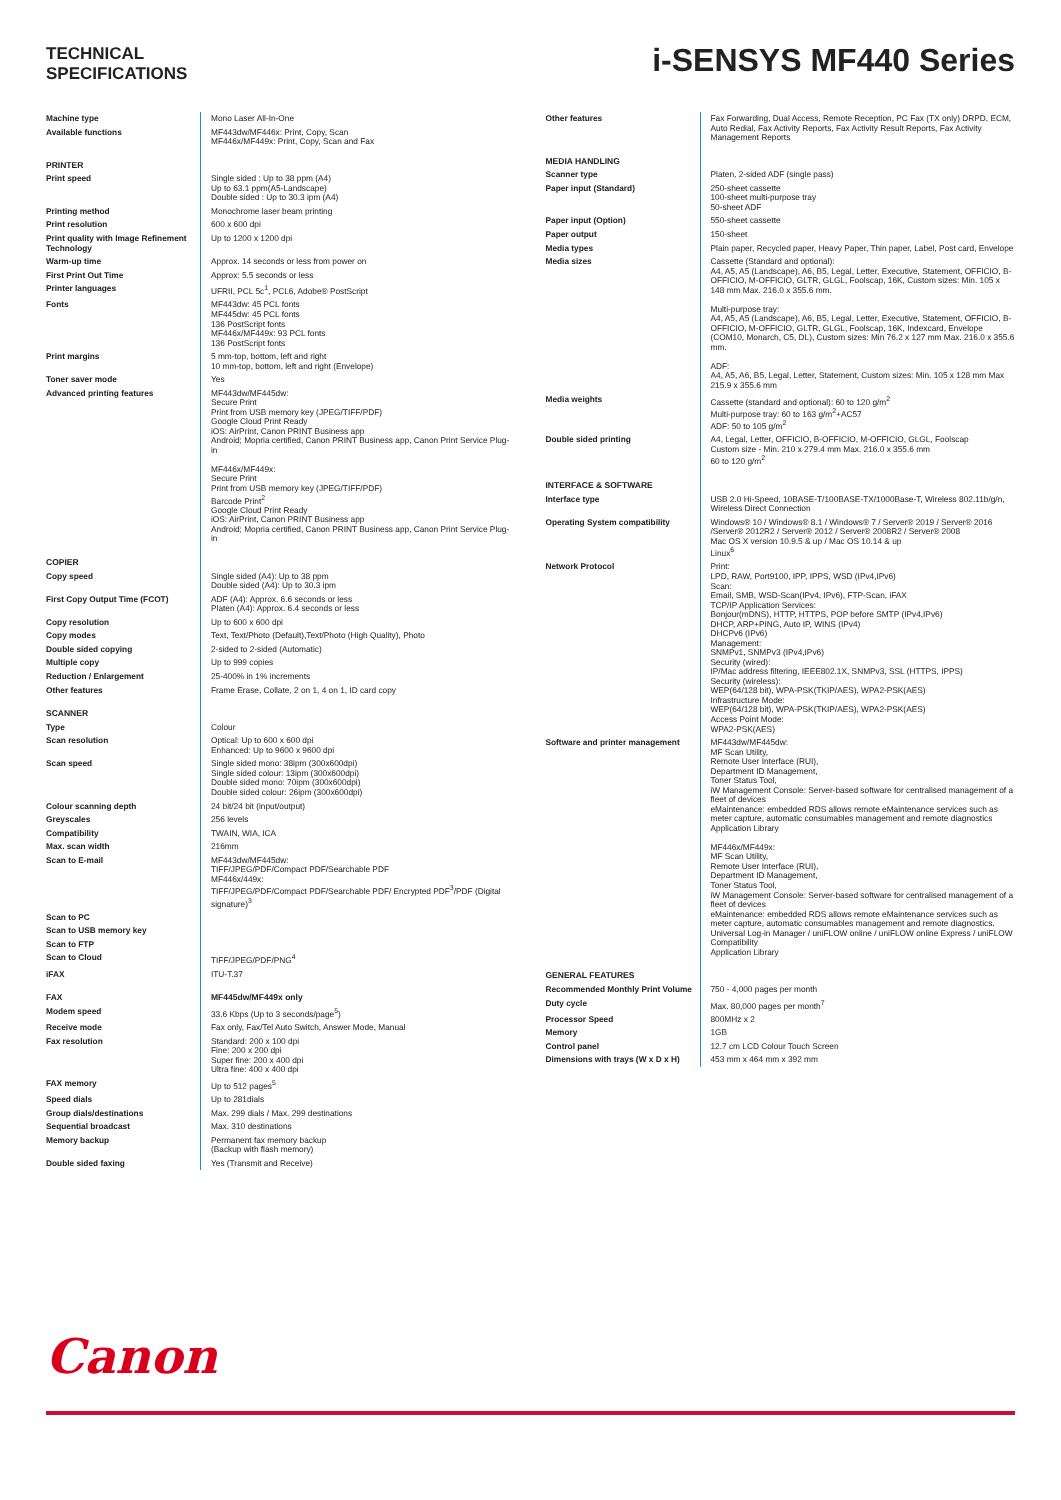TECHNICAL
SPECIFICATIONS
i-SENSYS MF440 Series
| Machine type | Mono Laser All-In-One |
| Available functions | MF443dw/MF446x: Print, Copy, Scan MF446x/MF449x: Print, Copy, Scan and Fax |
| PRINTER | |
| Print speed | Single sided : Up to 38 ppm (A4) Up to 63.1 ppm(A5-Landscape) Double sided : Up to 30.3 ipm (A4) |
| Printing method | Monochrome laser beam printing |
| Print resolution | 600 x 600 dpi |
| Print quality with Image Refinement Technology | Up to 1200 x 1200 dpi |
| Warm-up time | Approx. 14 seconds or less from power on |
| First Print Out Time | Approx: 5.5 seconds or less |
| Printer languages | UFRII, PCL 5c<sup>1</sup>, PCL6, Adobe® PostScript |
| Fonts | MF443dw: 45 PCL fonts MF445dw: 45 PCL fonts 136 PostScript fonts MF446x/MF449x: 93 PCL fonts 136 PostScript fonts |
| Print margins | 5 mm-top, bottom, left and right 10 mm-top, bottom, left and right (Envelope) |
| Toner saver mode | Yes |
| Advanced printing features | MF443dw/MF445dw: Secure Print Print from USB memory key (JPEG/TIFF/PDF) Google Cloud Print Ready iOS: AirPrint, Canon PRINT Business app Android; Mopria certified, Canon PRINT Business app, Canon Print Service Plug-in MF446x/MF449x: Secure Print Print from USB memory key (JPEG/TIFF/PDF) Barcode Print<sup>2</sup> Google Cloud Print Ready iOS: AirPrint, Canon PRINT Business app Android; Mopria certified, Canon PRINT Business app, Canon Print Service Plug-in |
| COPIER | |
| Copy speed | Single sided (A4): Up to 38 ppm Double sided (A4): Up to 30.3 ipm |
| First Copy Output Time (FCOT) | ADF (A4): Approx. 6.6 seconds or less Platen (A4): Approx. 6.4 seconds or less |
| Copy resolution | Up to 600 x 600 dpi |
| Copy modes | Text, Text/Photo (Default),Text/Photo (High Quality), Photo |
| Double sided copying | 2-sided to 2-sided (Automatic) |
| Multiple copy | Up to 999 copies |
| Reduction / Enlargement | 25-400% in 1% increments |
| Other features | Frame Erase, Collate, 2 on 1, 4 on 1, ID card copy |
| SCANNER | |
| Type | Colour |
| Scan resolution | Optical: Up to 600 x 600 dpi Enhanced: Up to 9600 x 9600 dpi |
| Scan speed | Single sided mono: 38ipm (300x600dpi) Single sided colour: 13ipm (300x600dpi) Double sided mono: 70ipm (300x600dpi) Double sided colour: 26ipm (300x600dpi) |
| Colour scanning depth | 24 bit/24 bit (input/output) |
| Greyscales | 256 levels |
| Compatibility | TWAIN, WIA, ICA |
| Max. scan width | 216mm |
| Scan to E-mail | MF443dw/MF445dw: TIFF/JPEG/PDF/Compact PDF/Searchable PDF MF446x/449x: TIFF/JPEG/PDF/Compact PDF/Searchable PDF/ Encrypted PDF<sup>3</sup>/PDF (Digital signature)<sup>3</sup> |
| Scan to PC | |
| Scan to USB memory key | |
| Scan to FTP | |
| Scan to Cloud | TIFF/JPEG/PDF/PNG<sup>4</sup> |
| iFAX | ITU-T.37 |
| FAX | MF445dw/MF449x only |
| Modem speed | 33.6 Kbps (Up to 3 seconds/page<sup>5</sup>) |
| Receive mode | Fax only, Fax/Tel Auto Switch, Answer Mode, Manual |
| Fax resolution | Standard: 200 x 100 dpi Fine: 200 x 200 dpi Super fine: 200 x 400 dpi Ultra fine: 400 x 400 dpi |
| FAX memory | Up to 512 pages<sup>5</sup> |
| Speed dials | Up to 281dials |
| Group dials/destinations | Max. 299 dials / Max. 299 destinations |
| Sequential broadcast | Max. 310 destinations |
| Memory backup | Permanent fax memory backup (Backup with flash memory) |
| Double sided faxing | Yes (Transmit and Receive) |
| Other features | Fax Forwarding, Dual Access, Remote Reception, PC Fax (TX only) DRPD, ECM, Auto Redial, Fax Activity Reports, Fax Activity Result Reports, Fax Activity Management Reports |
| MEDIA HANDLING | |
| Scanner type | Platen, 2-sided ADF (single pass) |
| Paper input (Standard) | 250-sheet cassette 100-sheet multi-purpose tray 50-sheet ADF |
| Paper input (Option) | 550-sheet cassette |
| Paper output | 150-sheet |
| Media types | Plain paper, Recycled paper, Heavy Paper, Thin paper, Label, Post card, Envelope |
| Media sizes | Cassette (Standard and optional): A4, A5, A5 (Landscape), A6, B5, Legal, Letter, Executive, Statement, OFFICIO, B-OFFICIO, M-OFFICIO, GLTR, GLGL, Foolscap, 16K, Custom sizes: Min. 105 x 148 mm Max. 216.0 x 355.6 mm. Multi-purpose tray: A4, A5, A5 (Landscape), A6, B5, Legal, Letter, Executive, Statement, OFFICIO, B-OFFICIO, M-OFFICIO, GLTR, GLGL, Foolscap, 16K, Indexcard, Envelope (COM10, Monarch, C5, DL), Custom sizes: Min 76.2 x 127 mm Max. 216.0 x 355.6 mm. ADF: A4, A5, A6, B5, Legal, Letter, Statement, Custom sizes: Min. 105 x 128 mm Max 215.9 x 355.6 mm |
| Media weights | Cassette (standard and optional): 60 to 120 g/m<sup>2</sup> Multi-purpose tray: 60 to 163 g/m<sup>2</sup>+AC57 ADF: 50 to 105 g/m<sup>2</sup> |
| Double sided printing | A4, Legal, Letter, OFFICIO, B-OFFICIO, M-OFFICIO, GLGL, Foolscap Custom size - Min. 210 x 279.4 mm Max. 216.0 x 355.6 mm 60 to 120 g/m<sup>2</sup> |
| INTERFACE & SOFTWARE | |
| Interface type | USB 2.0 Hi-Speed, 10BASE-T/100BASE-TX/1000Base-T, Wireless 802.11b/g/n, Wireless Direct Connection |
| Operating System compatibility | Windows® 10 / Windows® 8.1 / Windows® 7 / Server® 2019 / Server® 2016 /Server® 2012R2 / Server® 2012 / Server® 2008R2 / Server® 2008 Mac OS X version 10.9.5 & up / Mac OS 10.14 & up Linux<sup>6</sup> |
| Network Protocol | Print: LPD, RAW, Port9100, IPP, IPPS, WSD (IPv4,IPv6) Scan: Email, SMB, WSD-Scan(IPv4, IPv6), FTP-Scan, iFAX TCP/IP Application Services: Bonjour(mDNS), HTTP, HTTPS, POP before SMTP (IPv4,IPv6) DHCP, ARP+PING, Auto IP, WINS (IPv4) DHCPv6 (IPv6) Management: SNMPv1, SNMPv3 (IPv4,IPv6) Security (wired): IP/Mac address filtering, IEEE802.1X, SNMPv3, SSL (HTTPS, IPPS) Security (wireless): WEP(64/128 bit), WPA-PSK(TKIP/AES), WPA2-PSK(AES) Infrastructure Mode: WEP(64/128 bit), WPA-PSK(TKIP/AES), WPA2-PSK(AES) Access Point Mode: WPA2-PSK(AES) |
| Software and printer management | MF443dw/MF445dw: MF Scan Utility, Remote User Interface (RUI), Department ID Management, Toner Status Tool, iW Management Console: Server-based software for centralised management of a fleet of devices eMaintenance: embedded RDS allows remote eMaintenance services such as meter capture, automatic consumables management and remote diagnostics Application Library MF446x/MF449x: MF Scan Utility, Remote User Interface (RUI), Department ID Management, Toner Status Tool, iW Management Console: Server-based software for centralised management of a fleet of devices eMaintenance: embedded RDS allows remote eMaintenance services such as meter capture, automatic consumables management and remote diagnostics. Universal Log-in Manager / uniFLOW online / uniFLOW online Express / uniFLOW Compatibility Application Library |
| GENERAL FEATURES | |
| Recommended Monthly Print Volume | 750 - 4,000 pages per month |
| Duty cycle | Max. 80,000 pages per month<sup>7</sup> |
| Processor Speed | 800MHz x 2 |
| Memory | 1GB |
| Control panel | 12.7 cm LCD Colour Touch Screen |
| Dimensions with trays (W x D x H) | 453 mm x 464 mm x 392 mm |
Canon